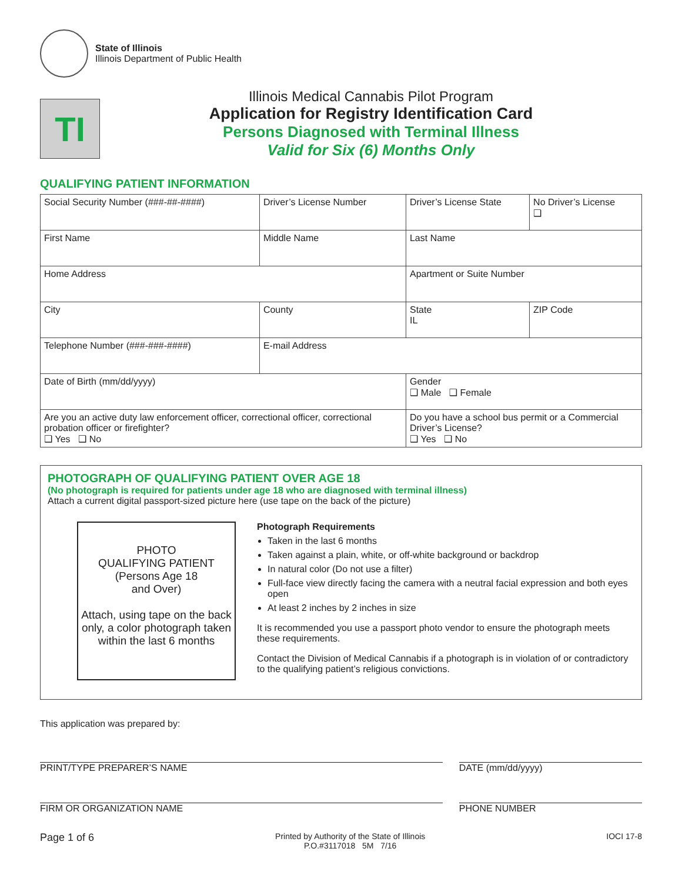State of Illinois
Illinois Department of Public Health
TI
Illinois Medical Cannabis Pilot Program
Application for Registry Identification Card
Persons Diagnosed with Terminal Illness
Valid for Six (6) Months Only
QUALIFYING PATIENT INFORMATION
| Social Security Number (###-##-####) | Driver’s License Number | Driver’s License State | No Driver’s License ❑ |
| First Name | Middle Name | Last Name | |
| Home Address | | Apartment or Suite Number | |
| City | County | State IL | ZIP Code |
| Telephone Number (###-###-####) | E-mail Address | | |
| Date of Birth (mm/dd/yyyy) | | Gender ❑ Male ❑ Female | |
| Are you an active duty law enforcement officer, correctional officer, correctional probation officer or firefighter? ❑ Yes ❑ No | | Do you have a school bus permit or a Commercial Driver’s License? ❑ Yes ❑ No | |
PHOTOGRAPH OF QUALIFYING PATIENT OVER AGE 18
(No photograph is required for patients under age 18 who are diagnosed with terminal illness)
Attach a current digital passport-sized picture here (use tape on the back of the picture)
PHOTO
QUALIFYING PATIENT
(Persons Age 18
and Over)
Attach, using tape on the back only, a color photograph taken within the last 6 months
Photograph Requirements
Taken in the last 6 months
Taken against a plain, white, or off-white background or backdrop
In natural color (Do not use a filter)
Full-face view directly facing the camera with a neutral facial expression and both eyes open
At least 2 inches by 2 inches in size
It is recommended you use a passport photo vendor to ensure the photograph meets these requirements.
Contact the Division of Medical Cannabis if a photograph is in violation of or contradictory to the qualifying patient’s religious convictions.
This application was prepared by:
PRINT/TYPE PREPARER’S NAME DATE (mm/dd/yyyy)
FIRM OR ORGANIZATION NAME PHONE NUMBER
Page 1 of 6 Printed by Authority of the State of Illinois
P.O.#3117018 5M 7/16 IOCI 17-8